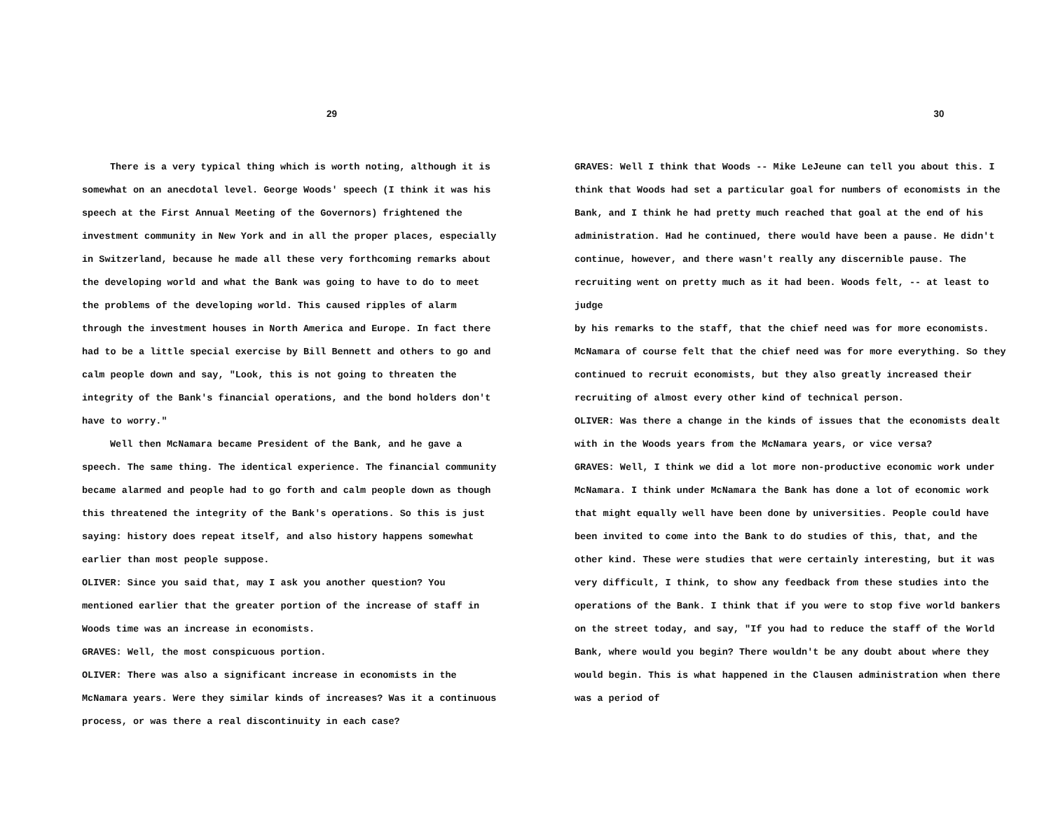29
There is a very typical thing which is worth noting, although it is somewhat on an anecdotal level. George Woods' speech (I think it was his speech at the First Annual Meeting of the Governors) frightened the investment community in New York and in all the proper places, especially in Switzerland, because he made all these very forthcoming remarks about the developing world and what the Bank was going to have to do to meet the problems of the developing world. This caused ripples of alarm through the investment houses in North America and Europe. In fact there had to be a little special exercise by Bill Bennett and others to go and calm people down and say, "Look, this is not going to threaten the integrity of the Bank's financial operations, and the bond holders don't have to worry."
Well then McNamara became President of the Bank, and he gave a speech. The same thing. The identical experience. The financial community became alarmed and people had to go forth and calm people down as though this threatened the integrity of the Bank's operations. So this is just saying: history does repeat itself, and also history happens somewhat earlier than most people suppose.
OLIVER: Since you said that, may I ask you another question? You mentioned earlier that the greater portion of the increase of staff in Woods time was an increase in economists.
GRAVES: Well, the most conspicuous portion.
OLIVER: There was also a significant increase in economists in the McNamara years. Were they similar kinds of increases? Was it a continuous process, or was there a real discontinuity in each case?
30
GRAVES: Well I think that Woods -- Mike LeJeune can tell you about this. I think that Woods had set a particular goal for numbers of economists in the Bank, and I think he had pretty much reached that goal at the end of his administration. Had he continued, there would have been a pause. He didn't continue, however, and there wasn't really any discernible pause. The recruiting went on pretty much as it had been. Woods felt, -- at least to judge
by his remarks to the staff, that the chief need was for more economists. McNamara of course felt that the chief need was for more everything. So they continued to recruit economists, but they also greatly increased their recruiting of almost every other kind of technical person.
OLIVER: Was there a change in the kinds of issues that the economists dealt with in the Woods years from the McNamara years, or vice versa?
GRAVES: Well, I think we did a lot more non-productive economic work under McNamara. I think under McNamara the Bank has done a lot of economic work that might equally well have been done by universities. People could have been invited to come into the Bank to do studies of this, that, and the other kind. These were studies that were certainly interesting, but it was very difficult, I think, to show any feedback from these studies into the operations of the Bank. I think that if you were to stop five world bankers on the street today, and say, "If you had to reduce the staff of the World Bank, where would you begin? There wouldn't be any doubt about where they would begin. This is what happened in the Clausen administration when there was a period of